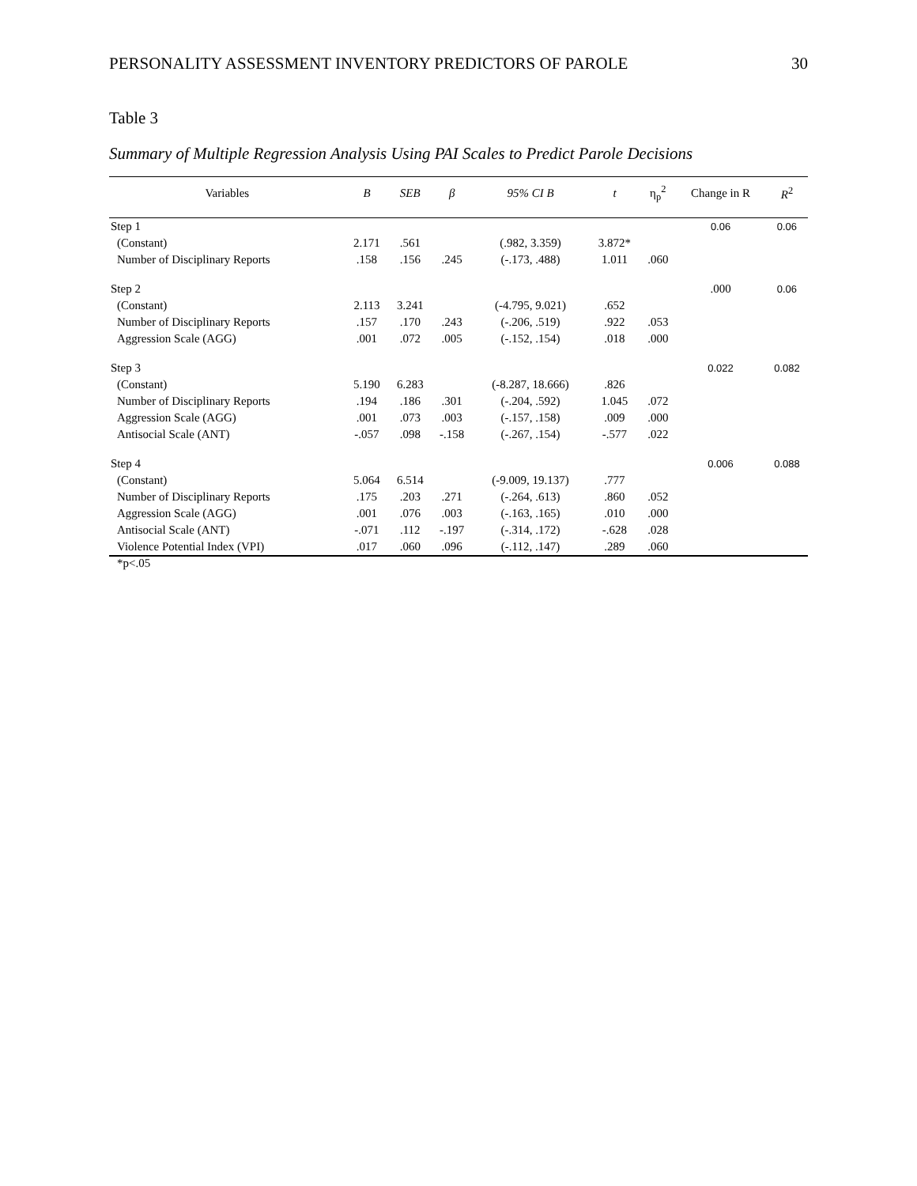PERSONALITY ASSESSMENT INVENTORY PREDICTORS OF PAROLE 30
Table 3
Summary of Multiple Regression Analysis Using PAI Scales to Predict Parole Decisions
| Variables | B | SEB | β | 95% CI B | t | η<sub>p</sub><sup>2</sup> | Change in R | R<sup>2</sup> |
| --- | --- | --- | --- | --- | --- | --- | --- | --- |
| Step 1 | | | | | | | 0.06 | 0.06 |
| (Constant) | 2.171 | .561 | | (.982, 3.359) | 3.872* | | | |
| Number of Disciplinary Reports | .158 | .156 | .245 | (-.173, .488) | 1.011 | .060 | | |
| Step 2 | | | | | | | .000 | 0.06 |
| (Constant) | 2.113 | 3.241 | | (-4.795, 9.021) | .652 | | | |
| Number of Disciplinary Reports | .157 | .170 | .243 | (-.206, .519) | .922 | .053 | | |
| Aggression Scale (AGG) | .001 | .072 | .005 | (-.152, .154) | .018 | .000 | | |
| Step 3 | | | | | | | 0.022 | 0.082 |
| (Constant) | 5.190 | 6.283 | | (-8.287, 18.666) | .826 | | | |
| Number of Disciplinary Reports | .194 | .186 | .301 | (-.204, .592) | 1.045 | .072 | | |
| Aggression Scale (AGG) | .001 | .073 | .003 | (-.157, .158) | .009 | .000 | | |
| Antisocial Scale (ANT) | -.057 | .098 | -.158 | (-.267, .154) | -.577 | .022 | | |
| Step 4 | | | | | | | 0.006 | 0.088 |
| (Constant) | 5.064 | 6.514 | | (-9.009, 19.137) | .777 | | | |
| Number of Disciplinary Reports | .175 | .203 | .271 | (-.264, .613) | .860 | .052 | | |
| Aggression Scale (AGG) | .001 | .076 | .003 | (-.163, .165) | .010 | .000 | | |
| Antisocial Scale (ANT) | -.071 | .112 | -.197 | (-.314, .172) | -.628 | .028 | | |
| Violence Potential Index (VPI) | .017 | .060 | .096 | (-.112, .147) | .289 | .060 | | |
*p<.05